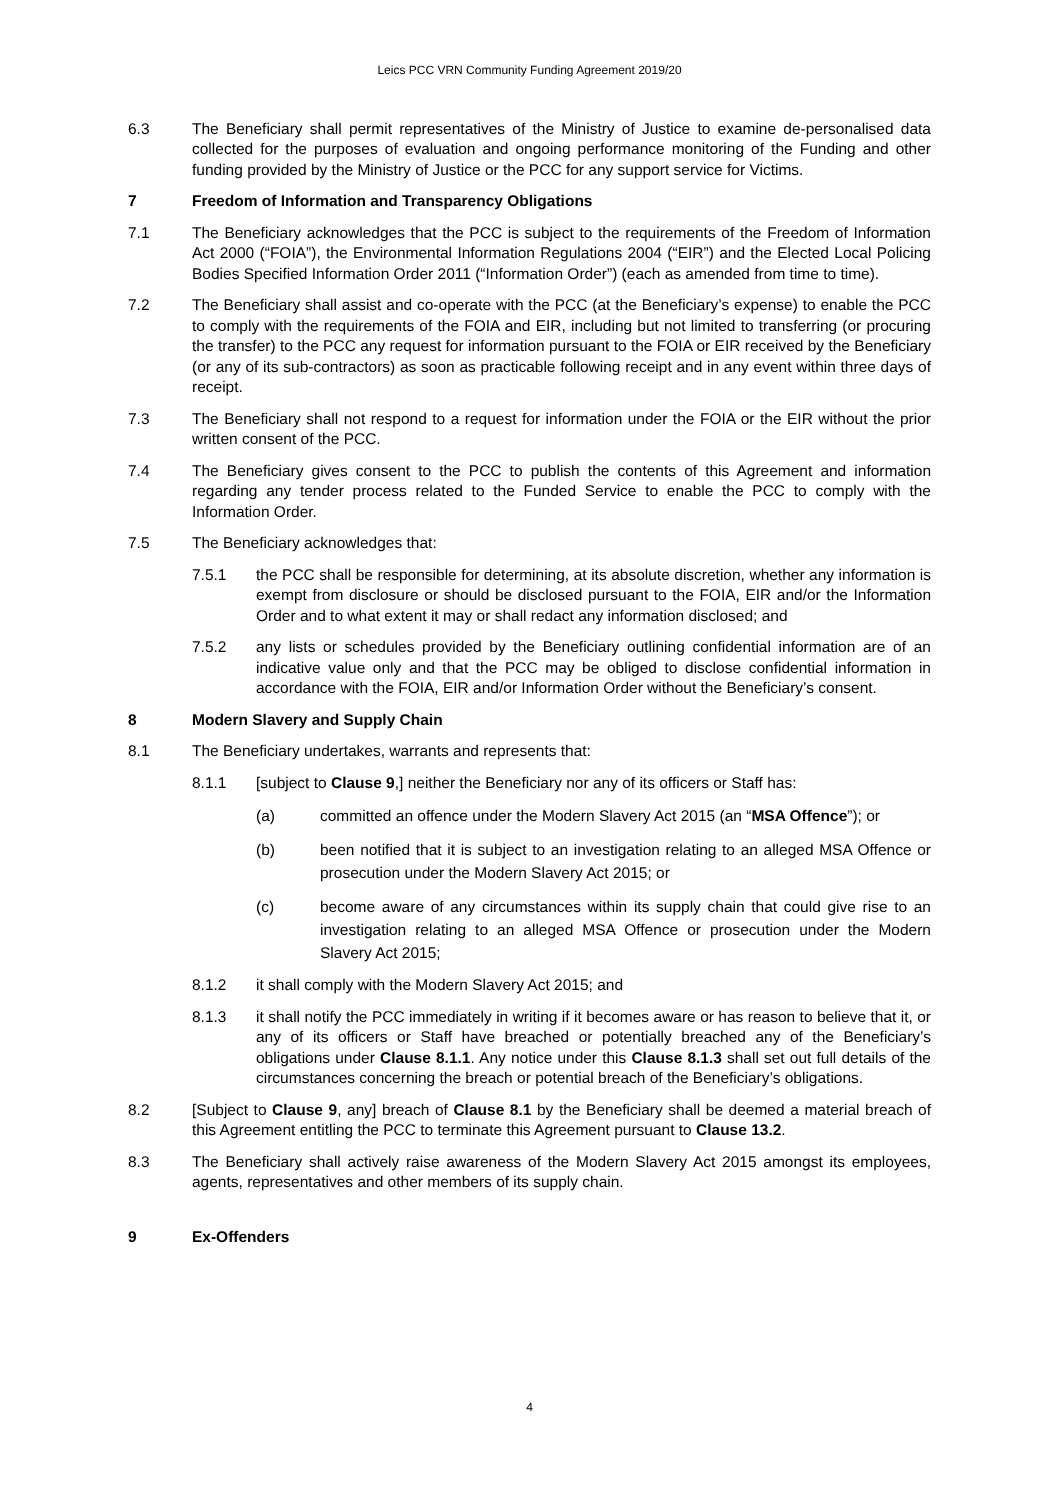Leics PCC VRN Community Funding Agreement 2019/20
6.3 The Beneficiary shall permit representatives of the Ministry of Justice to examine de-personalised data collected for the purposes of evaluation and ongoing performance monitoring of the Funding and other funding provided by the Ministry of Justice or the PCC for any support service for Victims.
7 Freedom of Information and Transparency Obligations
7.1 The Beneficiary acknowledges that the PCC is subject to the requirements of the Freedom of Information Act 2000 (“FOIA”), the Environmental Information Regulations 2004 (“EIR”) and the Elected Local Policing Bodies Specified Information Order 2011 (“Information Order”) (each as amended from time to time).
7.2 The Beneficiary shall assist and co-operate with the PCC (at the Beneficiary’s expense) to enable the PCC to comply with the requirements of the FOIA and EIR, including but not limited to transferring (or procuring the transfer) to the PCC any request for information pursuant to the FOIA or EIR received by the Beneficiary (or any of its sub-contractors) as soon as practicable following receipt and in any event within three days of receipt.
7.3 The Beneficiary shall not respond to a request for information under the FOIA or the EIR without the prior written consent of the PCC.
7.4 The Beneficiary gives consent to the PCC to publish the contents of this Agreement and information regarding any tender process related to the Funded Service to enable the PCC to comply with the Information Order.
7.5 The Beneficiary acknowledges that:
7.5.1 the PCC shall be responsible for determining, at its absolute discretion, whether any information is exempt from disclosure or should be disclosed pursuant to the FOIA, EIR and/or the Information Order and to what extent it may or shall redact any information disclosed; and
7.5.2 any lists or schedules provided by the Beneficiary outlining confidential information are of an indicative value only and that the PCC may be obliged to disclose confidential information in accordance with the FOIA, EIR and/or Information Order without the Beneficiary’s consent.
8 Modern Slavery and Supply Chain
8.1 The Beneficiary undertakes, warrants and represents that:
8.1.1 [subject to Clause 9,] neither the Beneficiary nor any of its officers or Staff has:
(a) committed an offence under the Modern Slavery Act 2015 (an “MSA Offence”); or
(b) been notified that it is subject to an investigation relating to an alleged MSA Offence or prosecution under the Modern Slavery Act 2015; or
(c) become aware of any circumstances within its supply chain that could give rise to an investigation relating to an alleged MSA Offence or prosecution under the Modern Slavery Act 2015;
8.1.2 it shall comply with the Modern Slavery Act 2015; and
8.1.3 it shall notify the PCC immediately in writing if it becomes aware or has reason to believe that it, or any of its officers or Staff have breached or potentially breached any of the Beneficiary’s obligations under Clause 8.1.1. Any notice under this Clause 8.1.3 shall set out full details of the circumstances concerning the breach or potential breach of the Beneficiary’s obligations.
8.2 [Subject to Clause 9, any] breach of Clause 8.1 by the Beneficiary shall be deemed a material breach of this Agreement entitling the PCC to terminate this Agreement pursuant to Clause 13.2.
8.3 The Beneficiary shall actively raise awareness of the Modern Slavery Act 2015 amongst its employees, agents, representatives and other members of its supply chain.
9 Ex-Offenders
4